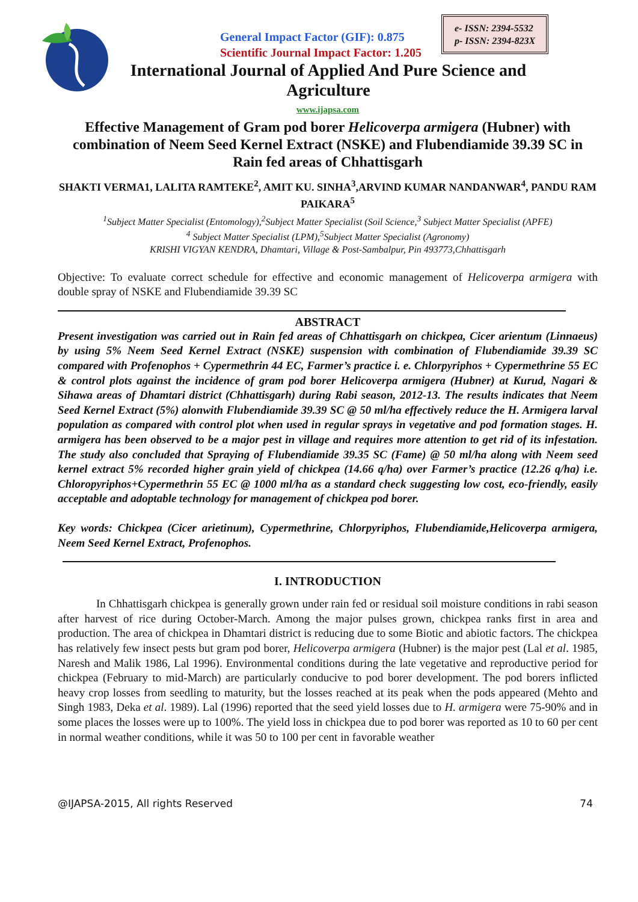General Impact Factor (GIF): 0.875
Scientific Journal Impact Factor: 1.205
e- ISSN: 2394-5532
p- ISSN: 2394-823X
International Journal of Applied And Pure Science and Agriculture
www.ijapsa.com
Effective Management of Gram pod borer Helicoverpa armigera (Hubner) with combination of Neem Seed Kernel Extract (NSKE) and Flubendiamide 39.39 SC in Rain fed areas of Chhattisgarh
SHAKTI VERMA1, LALITA RAMTEKE<sup>2</sup>, AMIT KU. SINHA<sup>3</sup>,ARVIND KUMAR NANDANWAR<sup>4</sup>, PANDU RAM PAIKARA<sup>5</sup>
<sup>1</sup> Subject Matter Specialist (Entomology),<sup>2</sup>Subject Matter Specialist (Soil Science,<sup>3</sup> Subject Matter Specialist (APFE)
<sup>4</sup> Subject Matter Specialist (LPM),<sup>5</sup>Subject Matter Specialist (Agronomy)
KRISHI VIGYAN KENDRA, Dhamtari, Village & Post-Sambalpur, Pin 493773,Chhattisgarh
Objective: To evaluate correct schedule for effective and economic management of Helicoverpa armigera with double spray of NSKE and Flubendiamide 39.39 SC
ABSTRACT
Present investigation was carried out in Rain fed areas of Chhattisgarh on chickpea, Cicer arientum (Linnaeus) by using 5% Neem Seed Kernel Extract (NSKE) suspension with combination of Flubendiamide 39.39 SC compared with Profenophos + Cypermethrin 44 EC, Farmer’s practice i. e. Chlorpyriphos + Cypermethrine 55 EC & control plots against the incidence of gram pod borer Helicoverpa armigera (Hubner) at Kurud, Nagari & Sihawa areas of Dhamtari district (Chhattisgarh) during Rabi season, 2012-13. The results indicates that Neem Seed Kernel Extract (5%) alonwith Flubendiamide 39.39 SC @ 50 ml/ha effectively reduce the H. Armigera larval population as compared with control plot when used in regular sprays in vegetative and pod formation stages. H. armigera has been observed to be a major pest in village and requires more attention to get rid of its infestation. The study also concluded that Spraying of Flubendiamide 39.35 SC (Fame) @ 50 ml/ha along with Neem seed kernel extract 5% recorded higher grain yield of chickpea (14.66 q/ha) over Farmer’s practice (12.26 q/ha) i.e. Chloropyriphos+Cypermethrin 55 EC @ 1000 ml/ha as a standard check suggesting low cost, eco-friendly, easily acceptable and adoptable technology for management of chickpea pod borer.
Key words: Chickpea (Cicer arietinum), Cypermethrine, Chlorpyriphos, Flubendiamide,Helicoverpa armigera, Neem Seed Kernel Extract, Profenophos.
I. INTRODUCTION
In Chhattisgarh chickpea is generally grown under rain fed or residual soil moisture conditions in rabi season after harvest of rice during October-March. Among the major pulses grown, chickpea ranks first in area and production. The area of chickpea in Dhamtari district is reducing due to some Biotic and abiotic factors. The chickpea has relatively few insect pests but gram pod borer, Helicoverpa armigera (Hubner) is the major pest (Lal et al. 1985, Naresh and Malik 1986, Lal 1996). Environmental conditions during the late vegetative and reproductive period for chickpea (February to mid-March) are particularly conducive to pod borer development. The pod borers inflicted heavy crop losses from seedling to maturity, but the losses reached at its peak when the pods appeared (Mehto and Singh 1983, Deka et al. 1989). Lal (1996) reported that the seed yield losses due to H. armigera were 75-90% and in some places the losses were up to 100%. The yield loss in chickpea due to pod borer was reported as 10 to 60 per cent in normal weather conditions, while it was 50 to 100 per cent in favorable weather
@IJAPSA-2015, All rights Reserved 74